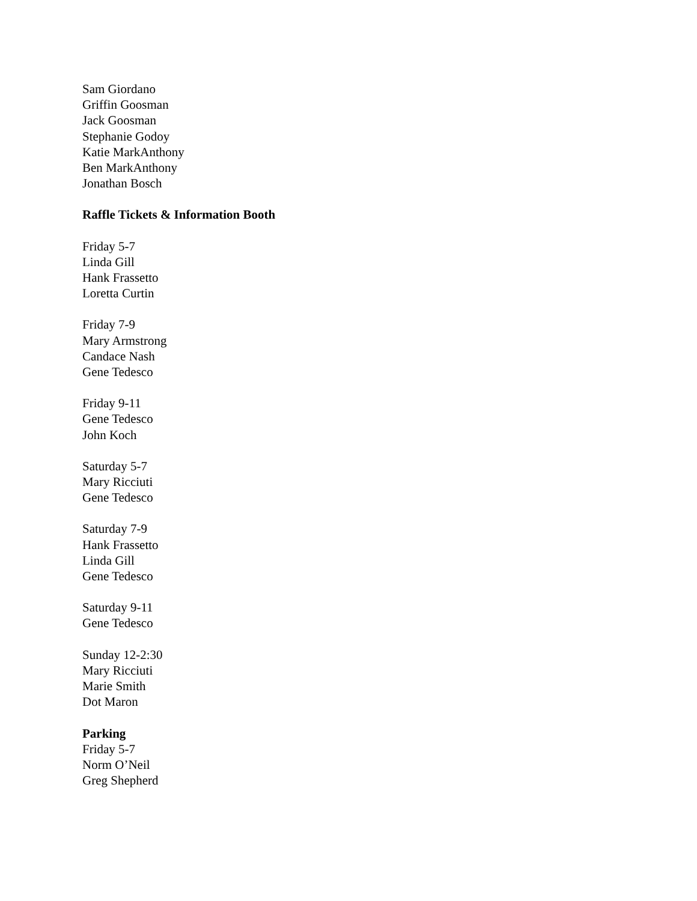Sam Giordano
Griffin Goosman
Jack Goosman
Stephanie Godoy
Katie MarkAnthony
Ben MarkAnthony
Jonathan Bosch
Raffle Tickets & Information Booth
Friday 5-7
Linda Gill
Hank Frassetto
Loretta Curtin
Friday 7-9
Mary Armstrong
Candace Nash
Gene Tedesco
Friday 9-11
Gene Tedesco
John Koch
Saturday 5-7
Mary Ricciuti
Gene Tedesco
Saturday 7-9
Hank Frassetto
Linda Gill
Gene Tedesco
Saturday 9-11
Gene Tedesco
Sunday 12-2:30
Mary Ricciuti
Marie Smith
Dot Maron
Parking
Friday 5-7
Norm O’Neil
Greg Shepherd